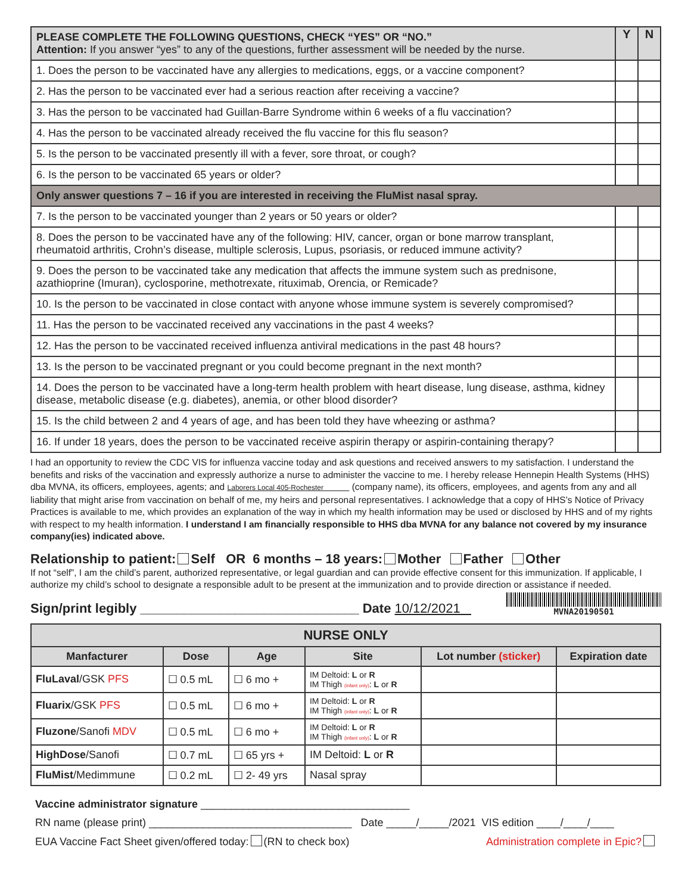| PLEASE COMPLETE THE FOLLOWING QUESTIONS, CHECK “YES” OR “NO.” Attention: If you answer “yes” to any of the questions, further assessment will be needed by the nurse. | Y | N |
| 1. Does the person to be vaccinated have any allergies to medications, eggs, or a vaccine component? | | |
| 2. Has the person to be vaccinated ever had a serious reaction after receiving a vaccine? | | |
| 3. Has the person to be vaccinated had Guillan-Barre Syndrome within 6 weeks of a flu vaccination? | | |
| 4. Has the person to be vaccinated already received the flu vaccine for this flu season? | | |
| 5. Is the person to be vaccinated presently ill with a fever, sore throat, or cough? | | |
| 6. Is the person to be vaccinated 65 years or older? | | |
| Only answer questions 7 – 16 if you are interested in receiving the FluMist nasal spray. | | |
| 7. Is the person to be vaccinated younger than 2 years or 50 years or older? | | |
| 8. Does the person to be vaccinated have any of the following: HIV, cancer, organ or bone marrow transplant, rheumatoid arthritis, Crohn’s disease, multiple sclerosis, Lupus, psoriasis, or reduced immune activity? | | |
| 9. Does the person to be vaccinated take any medication that affects the immune system such as prednisone, azathioprine (Imuran), cyclosporine, methotrexate, rituximab, Orencia, or Remicade? | | |
| 10. Is the person to be vaccinated in close contact with anyone whose immune system is severely compromised? | | |
| 11. Has the person to be vaccinated received any vaccinations in the past 4 weeks? | | |
| 12. Has the person to be vaccinated received influenza antiviral medications in the past 48 hours? | | |
| 13. Is the person to be vaccinated pregnant or you could become pregnant in the next month? | | |
| 14. Does the person to be vaccinated have a long-term health problem with heart disease, lung disease, asthma, kidney disease, metabolic disease (e.g. diabetes), anemia, or other blood disorder? | | |
| 15. Is the child between 2 and 4 years of age, and has been told they have wheezing or asthma? | | |
| 16. If under 18 years, does the person to be vaccinated receive aspirin therapy or aspirin-containing therapy? | | |
I had an opportunity to review the CDC VIS for influenza vaccine today and ask questions and received answers to my satisfaction. I understand the benefits and risks of the vaccination and expressly authorize a nurse to administer the vaccine to me. I hereby release Hennepin Health Systems (HHS) dba MVNA, its officers, employees, agents; and Laborers Local 405-Rochester (company name), its officers, employees, and agents from any and all liability that might arise from vaccination on behalf of me, my heirs and personal representatives. I acknowledge that a copy of HHS’s Notice of Privacy Practices is available to me, which provides an explanation of the way in which my health information may be used or disclosed by HHS and of my rights with respect to my health information. I understand I am financially responsible to HHS dba MVNA for any balance not covered by my insurance company(ies) indicated above.
Relationship to patient: Self OR 6 months – 18 years: Mother Father Other
If not “self”, I am the child’s parent, authorized representative, or legal guardian and can provide effective consent for this immunization. If applicable, I authorize my child’s school to designate a responsible adult to be present at the immunization and to provide direction or assistance if needed.
Sign/print legibly ______________________________ Date 10/12/2021
MVNA20190501
| NURSE ONLY | | | | | |
| --- | --- | --- | --- | --- | --- |
| Manfacturer | Dose | Age | Site | Lot number (sticker) | Expiration date |
| FluLaval /GSK PFS | ☐ 0.5 mL | ☐ 6 mo + | IM Deltoid: L or R IM Thigh (infant only) : L or R | | |
| Fluarix /GSK PFS | ☐ 0.5 mL | ☐ 6 mo + | IM Deltoid: L or R IM Thigh (infant only) : L or R | | |
| Fluzone /Sanofi MDV | ☐ 0.5 mL | ☐ 6 mo + | IM Deltoid: L or R IM Thigh (infant only) : L or R | | |
| HighDose /Sanofi | ☐ 0.7 mL | ☐ 65 yrs + | IM Deltoid: L or R | | |
| FluMist /Medimmune | ☐ 0.2 mL | ☐ 2- 49 yrs | Nasal spray | | |
Vaccine administrator signature ___________________________________
RN name (please print) __________________________________ Date _____/_____/2021 VIS edition ____/____/____
EUA Vaccine Fact Sheet given/offered today: (RN to check box) Administration complete in Epic?